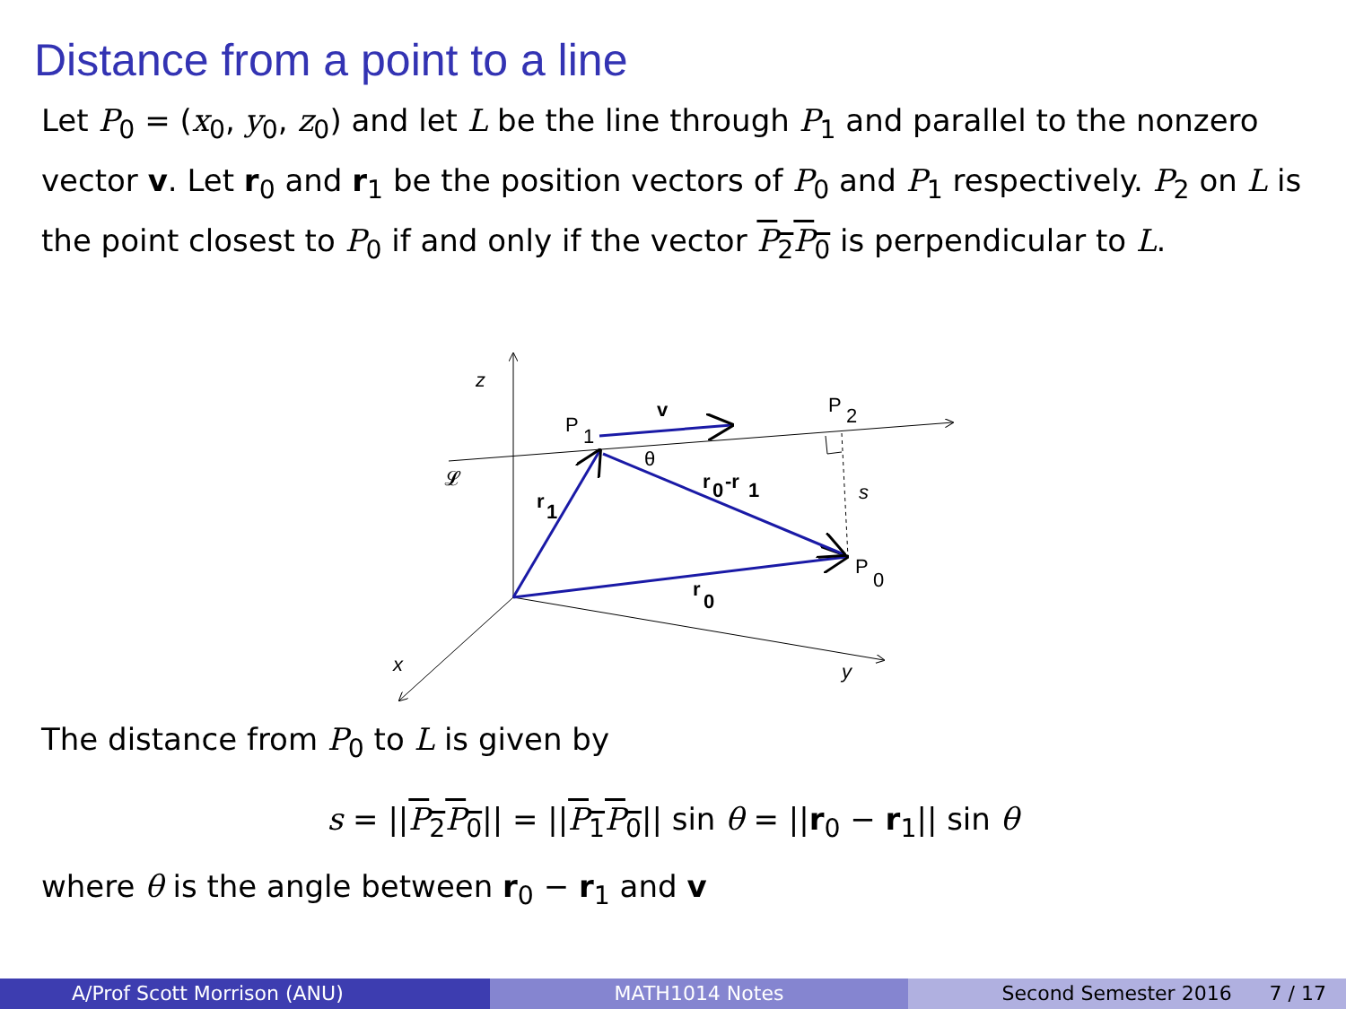Distance from a point to a line
Let P<sub>0</sub> = (x<sub>0</sub>, y<sub>0</sub>, z<sub>0</sub>) and let L be the line through P<sub>1</sub> and parallel to the nonzero vector v. Let r<sub>0</sub> and r<sub>1</sub> be the position vectors of P<sub>0</sub> and P<sub>1</sub> respectively. P<sub>2</sub> on L is the point closest to P<sub>0</sub> if and only if the vector P<sub>2</sub>P<sub>0</sub> is perpendicular to L.
z
x
y
P
1
v
P
2
θ
𝓛
r
1
r
0
-r
1
s
P
0
r
0
The distance from P<sub>0</sub> to L is given by
s = ||P<sub>2</sub>P<sub>0</sub>|| = ||P<sub>1</sub>P<sub>0</sub>|| sin θ = ||r<sub>0</sub> − r<sub>1</sub>|| sin θ
where θ is the angle between r<sub>0</sub> − r<sub>1</sub> and v
A/Prof Scott Morrison (ANU) MATH1014 Notes Second Semester 2016 7 / 17